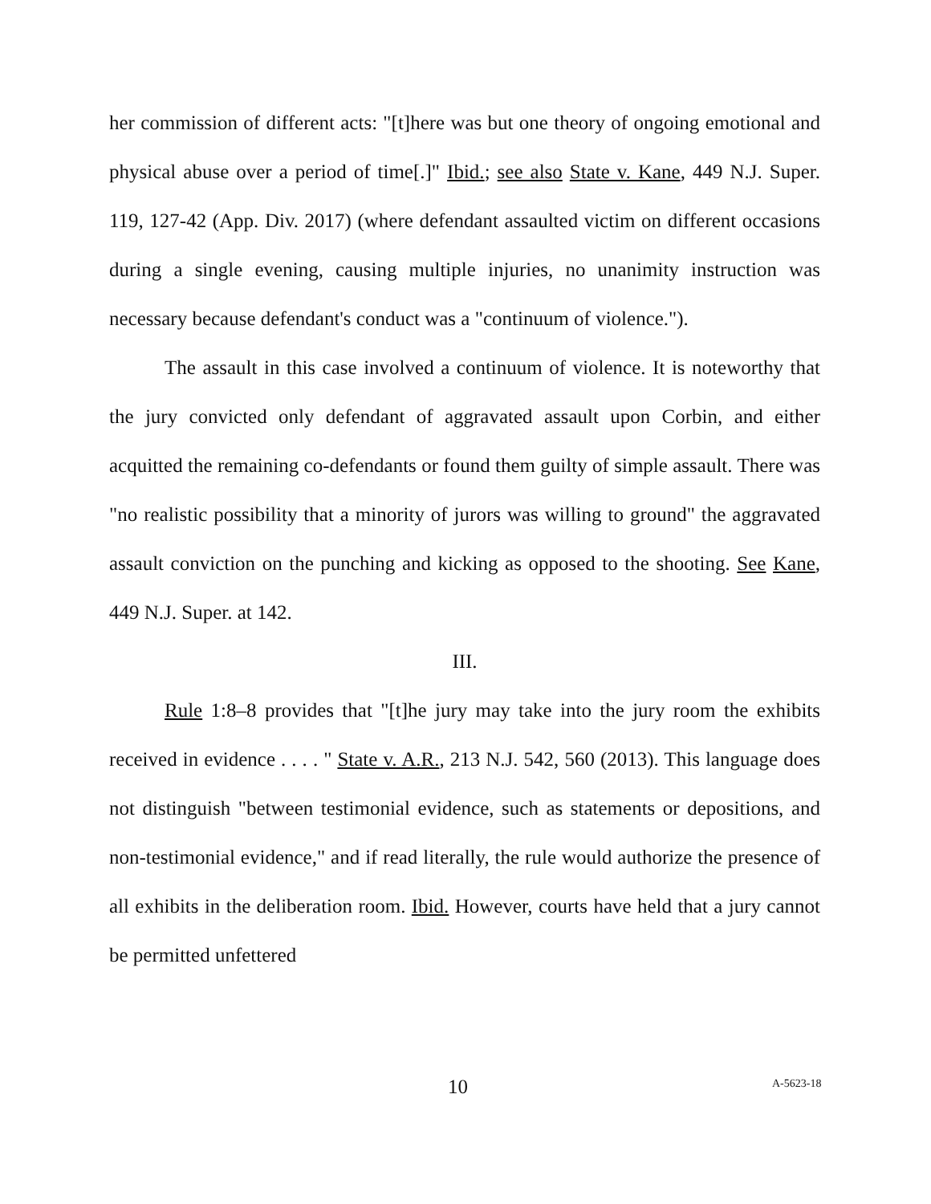her commission of different acts: "[t]here was but one theory of ongoing emotional and physical abuse over a period of time[.]" Ibid.; see also State v. Kane, 449 N.J. Super. 119, 127-42 (App. Div. 2017) (where defendant assaulted victim on different occasions during a single evening, causing multiple injuries, no unanimity instruction was necessary because defendant's conduct was a "continuum of violence.").
The assault in this case involved a continuum of violence. It is noteworthy that the jury convicted only defendant of aggravated assault upon Corbin, and either acquitted the remaining co-defendants or found them guilty of simple assault. There was "no realistic possibility that a minority of jurors was willing to ground" the aggravated assault conviction on the punching and kicking as opposed to the shooting. See Kane, 449 N.J. Super. at 142.
III.
Rule 1:8–8 provides that "[t]he jury may take into the jury room the exhibits received in evidence . . . . " State v. A.R., 213 N.J. 542, 560 (2013). This language does not distinguish "between testimonial evidence, such as statements or depositions, and non-testimonial evidence," and if read literally, the rule would authorize the presence of all exhibits in the deliberation room. Ibid. However, courts have held that a jury cannot be permitted unfettered
10 A-5623-18